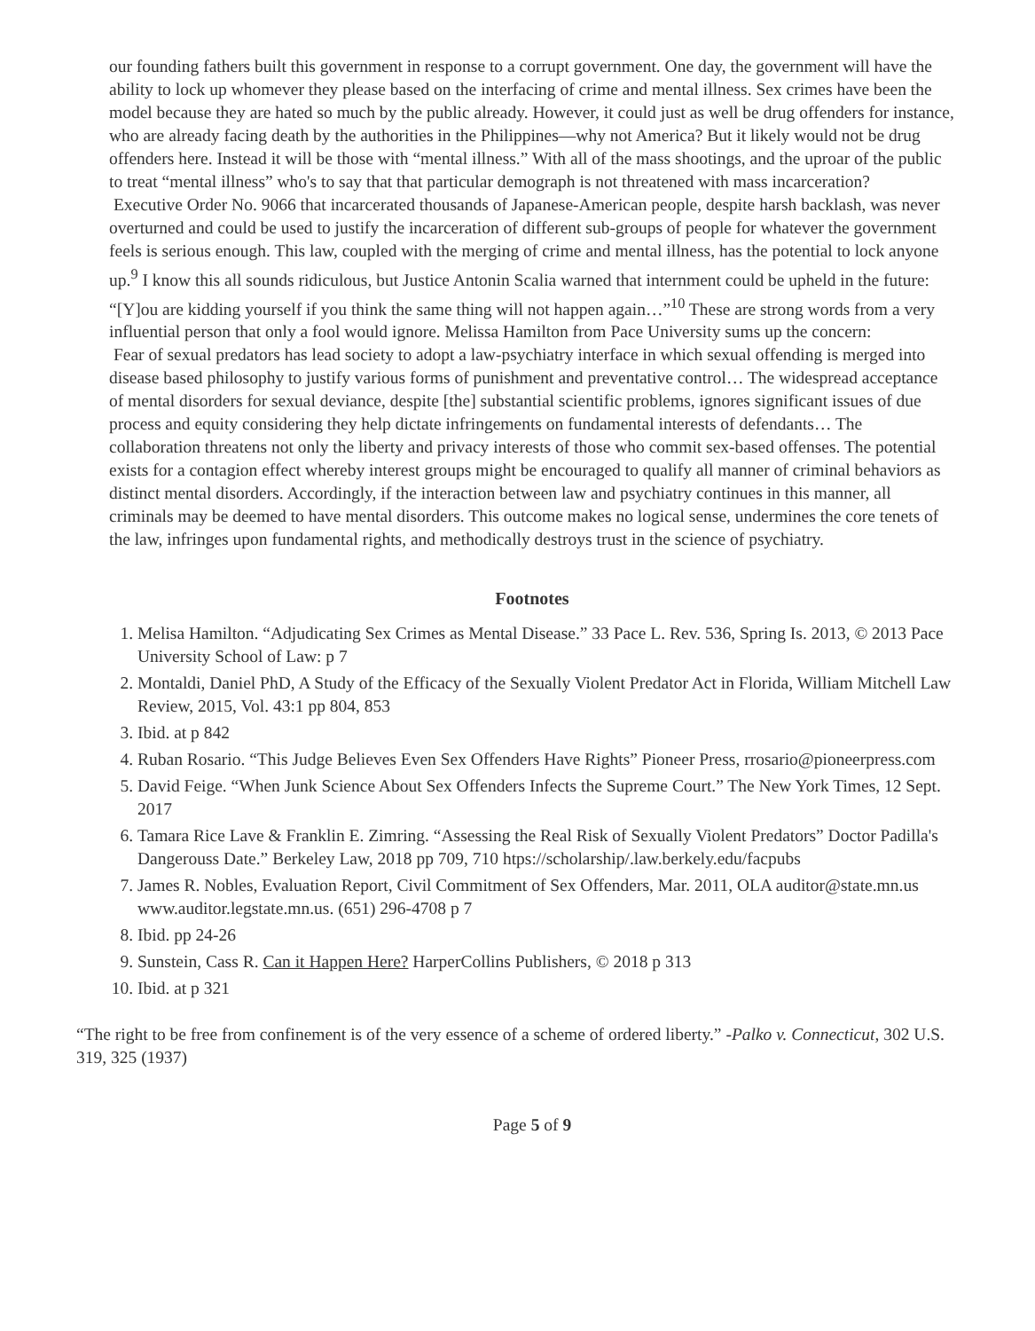our founding fathers built this government in response to a corrupt government. One day, the government will have the ability to lock up whomever they please based on the interfacing of crime and mental illness. Sex crimes have been the model because they are hated so much by the public already. However, it could just as well be drug offenders for instance, who are already facing death by the authorities in the Philippines—why not America? But it likely would not be drug offenders here. Instead it will be those with “mental illness.” With all of the mass shootings, and the uproar of the public to treat “mental illness” who's to say that that particular demograph is not threatened with mass incarceration?
Executive Order No. 9066 that incarcerated thousands of Japanese-American people, despite harsh backlash, was never overturned and could be used to justify the incarceration of different sub-groups of people for whatever the government feels is serious enough. This law, coupled with the merging of crime and mental illness, has the potential to lock anyone up.<sup>9</sup> I know this all sounds ridiculous, but Justice Antonin Scalia warned that internment could be upheld in the future: “[Y]ou are kidding yourself if you think the same thing will not happen again…”<sup>10</sup> These are strong words from a very influential person that only a fool would ignore. Melissa Hamilton from Pace University sums up the concern:
Fear of sexual predators has lead society to adopt a law-psychiatry interface in which sexual offending is merged into disease based philosophy to justify various forms of punishment and preventative control… The widespread acceptance of mental disorders for sexual deviance, despite [the] substantial scientific problems, ignores significant issues of due process and equity considering they help dictate infringements on fundamental interests of defendants… The collaboration threatens not only the liberty and privacy interests of those who commit sex-based offenses. The potential exists for a contagion effect whereby interest groups might be encouraged to qualify all manner of criminal behaviors as distinct mental disorders. Accordingly, if the interaction between law and psychiatry continues in this manner, all criminals may be deemed to have mental disorders. This outcome makes no logical sense, undermines the core tenets of the law, infringes upon fundamental rights, and methodically destroys trust in the science of psychiatry.
Footnotes
1. Melisa Hamilton. “Adjudicating Sex Crimes as Mental Disease.” 33 Pace L. Rev. 536, Spring Is. 2013, © 2013 Pace University School of Law: p 7
2. Montaldi, Daniel PhD, A Study of the Efficacy of the Sexually Violent Predator Act in Florida, William Mitchell Law Review, 2015, Vol. 43:1 pp 804, 853
3. Ibid. at p 842
4. Ruban Rosario. “This Judge Believes Even Sex Offenders Have Rights” Pioneer Press, rrosario@pioneerpress.com
5. David Feige. “When Junk Science About Sex Offenders Infects the Supreme Court.” The New York Times, 12 Sept. 2017
6. Tamara Rice Lave & Franklin E. Zimring. “Assessing the Real Risk of Sexually Violent Predators” Doctor Padilla's Dangerouss Date.” Berkeley Law, 2018 pp 709, 710 htps://scholarship/.law.berkely.edu/facpubs
7. James R. Nobles, Evaluation Report, Civil Commitment of Sex Offenders, Mar. 2011, OLA auditor@state.mn.us www.auditor.legstate.mn.us. (651) 296-4708 p 7
8. Ibid. pp 24-26
9. Sunstein, Cass R. Can it Happen Here? HarperCollins Publishers, © 2018 p 313
10. Ibid. at p 321
“The right to be free from confinement is of the very essence of a scheme of ordered liberty.” -Palko v. Connecticut, 302 U.S. 319, 325 (1937)
Page 5 of 9